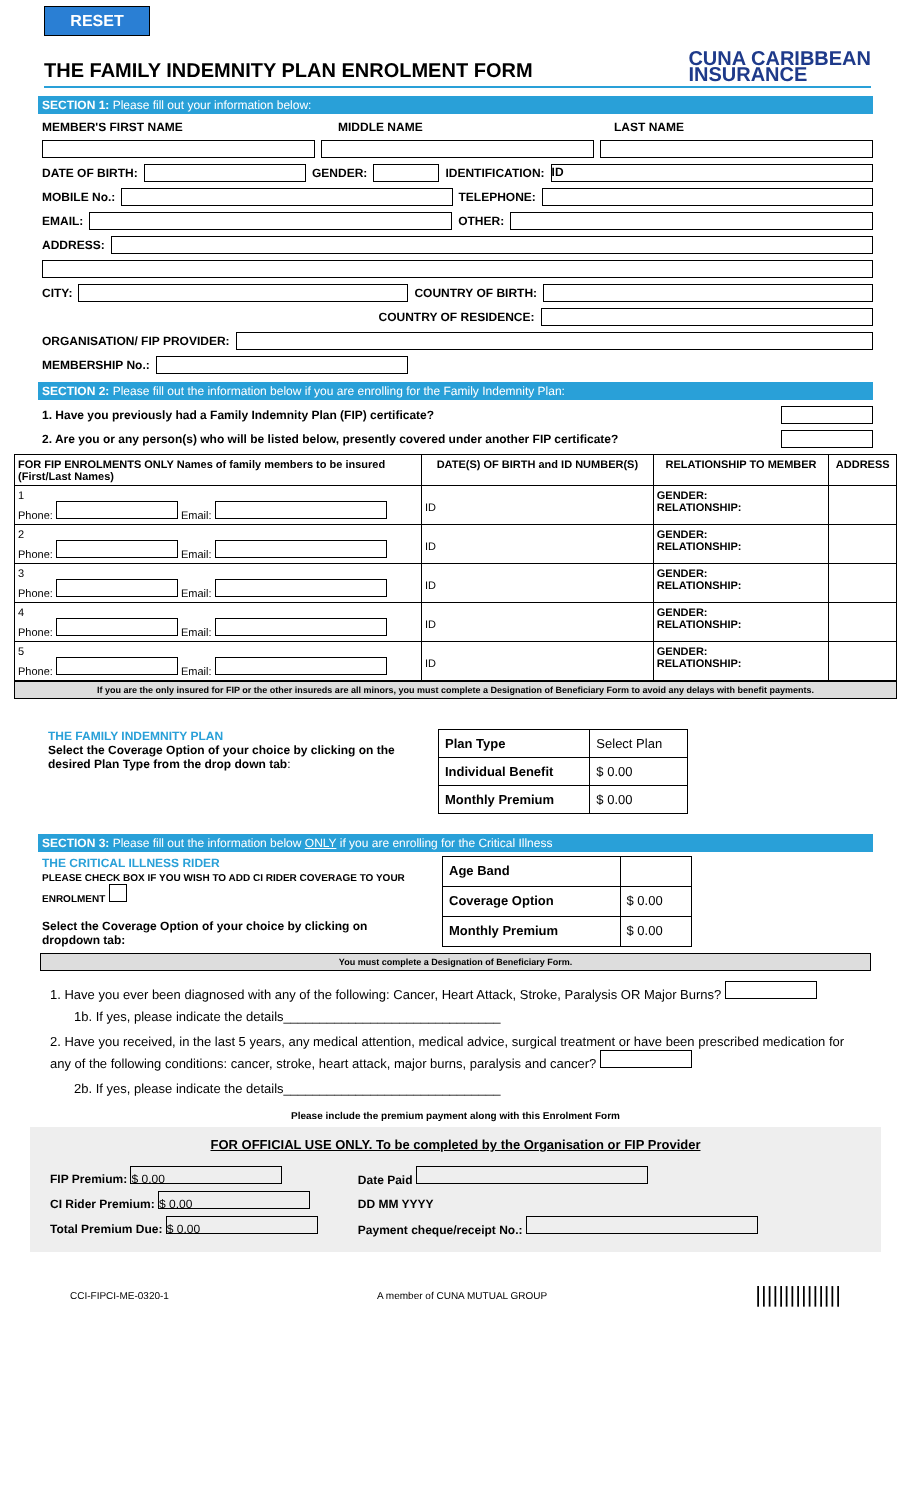RESET
THE FAMILY INDEMNITY PLAN ENROLMENT FORM
CUNA CARIBBEAN
INSURANCE
SECTION 1: Please fill out your information below:
MEMBER'S FIRST NAME MIDDLE NAME LAST NAME
DATE OF BIRTH:
GENDER:
IDENTIFICATION:
ID
MOBILE No.:
TELEPHONE:
EMAIL:
OTHER:
ADDRESS:
CITY:
COUNTRY OF BIRTH:
COUNTRY OF RESIDENCE:
ORGANISATION/ FIP PROVIDER:
MEMBERSHIP No.:
SECTION 2: Please fill out the information below if you are enrolling for the Family Indemnity Plan:
1. Have you previously had a Family Indemnity Plan (FIP) certificate?
2. Are you or any person(s) who will be listed below, presently covered under another FIP certificate?
| FOR FIP ENROLMENTS ONLY Names of family members to be insured (First/Last Names) | DATE(S) OF BIRTH and ID NUMBER(S) | RELATIONSHIP TO MEMBER | ADDRESS |
| --- | --- | --- | --- |
| 1 Phone: Email: | ID | GENDER: RELATIONSHIP: | |
| 2 Phone: Email: | ID | GENDER: RELATIONSHIP: | |
| 3 Phone: Email: | ID | GENDER: RELATIONSHIP: | |
| 4 Phone: Email: | ID | GENDER: RELATIONSHIP: | |
| 5 Phone: Email: | ID | GENDER: RELATIONSHIP: | |
If you are the only insured for FIP or the other insureds are all minors, you must complete a Designation of Beneficiary Form to avoid any delays with benefit payments.
THE FAMILY INDEMNITY PLAN
Select the Coverage Option of your choice by clicking on the desired Plan Type from the drop down tab:
| Plan Type | Select Plan |
| Individual Benefit | $ 0.00 |
| Monthly Premium | $ 0.00 |
SECTION 3: Please fill out the information below ONLY if you are enrolling for the Critical Illness
THE CRITICAL ILLNESS RIDER
PLEASE CHECK BOX IF YOU WISH TO ADD CI RIDER COVERAGE TO YOUR ENROLMENT
Select the Coverage Option of your choice by clicking on dropdown tab:
| Age Band | |
| Coverage Option | $ 0.00 |
| Monthly Premium | $ 0.00 |
You must complete a Designation of Beneficiary Form.
1. Have you ever been diagnosed with any of the following: Cancer, Heart Attack, Stroke, Paralysis OR Major Burns?
1b. If yes, please indicate the details______________________________
2. Have you received, in the last 5 years, any medical attention, medical advice, surgical treatment or have been prescribed medication for any of the following conditions: cancer, stroke, heart attack, major burns, paralysis and cancer?
2b. If yes, please indicate the details______________________________
Please include the premium payment along with this Enrolment Form
FOR OFFICIAL USE ONLY. To be completed by the Organisation or FIP Provider
FIP Premium: $ 0.00
CI Rider Premium: $ 0.00
Total Premium Due: $ 0.00
Date Paid
DD MM YYYY
Payment cheque/receipt No.:
CCI-FIPCI-ME-0320-1 A member of CUNA MUTUAL GROUP |||||||||||||||